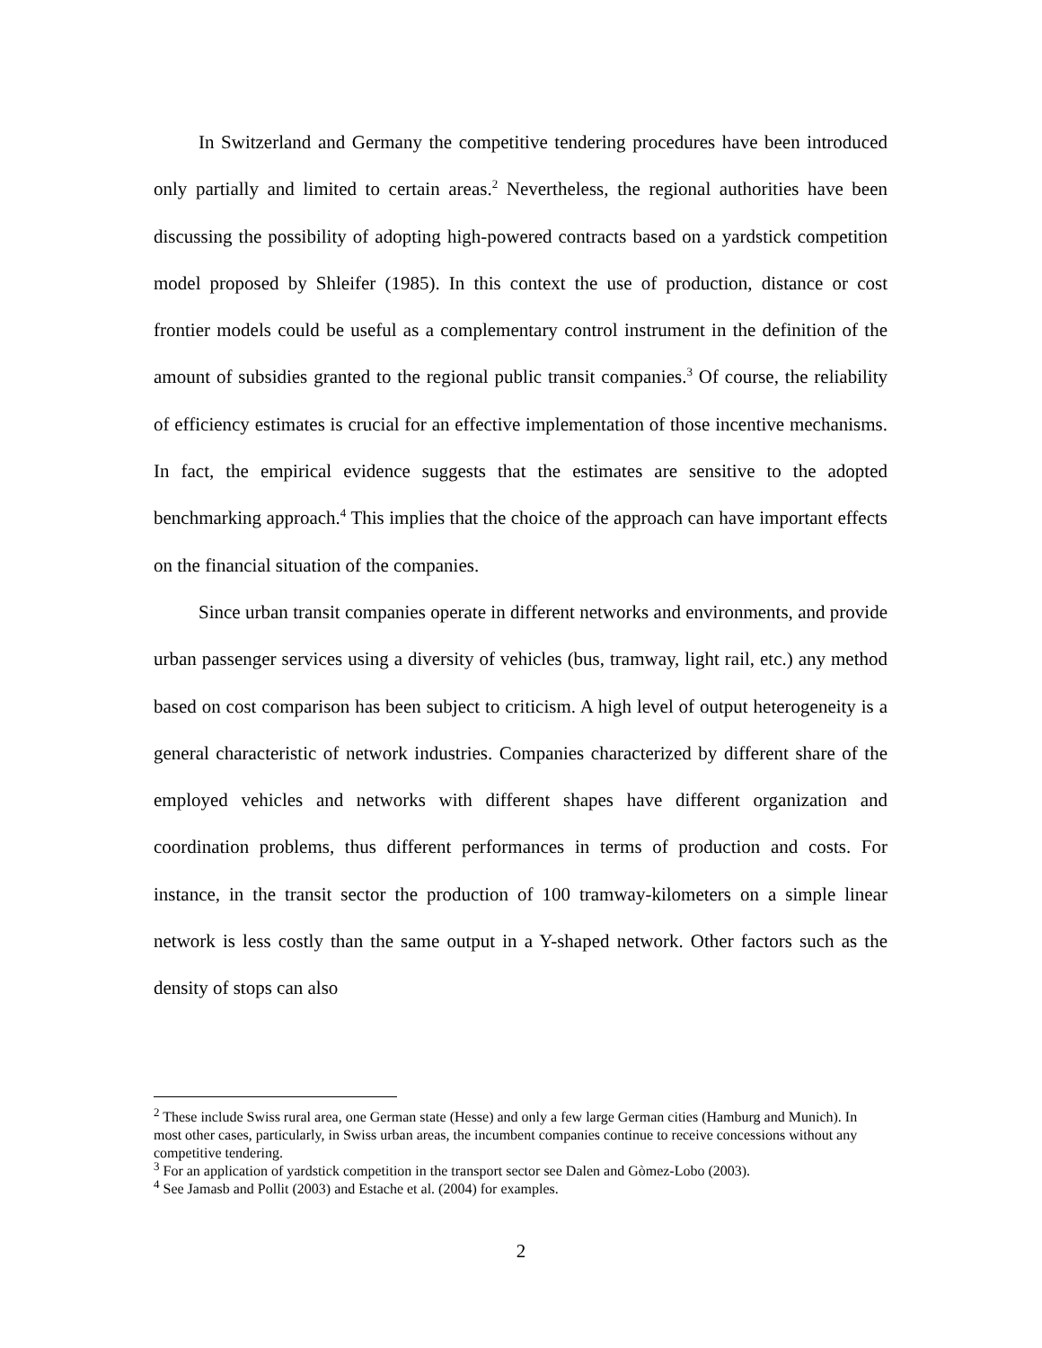In Switzerland and Germany the competitive tendering procedures have been introduced only partially and limited to certain areas.<sup>2</sup> Nevertheless, the regional authorities have been discussing the possibility of adopting high-powered contracts based on a yardstick competition model proposed by Shleifer (1985). In this context the use of production, distance or cost frontier models could be useful as a complementary control instrument in the definition of the amount of subsidies granted to the regional public transit companies.<sup>3</sup> Of course, the reliability of efficiency estimates is crucial for an effective implementation of those incentive mechanisms. In fact, the empirical evidence suggests that the estimates are sensitive to the adopted benchmarking approach.<sup>4</sup> This implies that the choice of the approach can have important effects on the financial situation of the companies.
Since urban transit companies operate in different networks and environments, and provide urban passenger services using a diversity of vehicles (bus, tramway, light rail, etc.) any method based on cost comparison has been subject to criticism. A high level of output heterogeneity is a general characteristic of network industries. Companies characterized by different share of the employed vehicles and networks with different shapes have different organization and coordination problems, thus different performances in terms of production and costs. For instance, in the transit sector the production of 100 tramway-kilometers on a simple linear network is less costly than the same output in a Y-shaped network. Other factors such as the density of stops can also
<sup>2</sup> These include Swiss rural area, one German state (Hesse) and only a few large German cities (Hamburg and Munich). In most other cases, particularly, in Swiss urban areas, the incumbent companies continue to receive concessions without any competitive tendering.
<sup>3</sup> For an application of yardstick competition in the transport sector see Dalen and Gòmez-Lobo (2003).
<sup>4</sup> See Jamasb and Pollit (2003) and Estache et al. (2004) for examples.
2